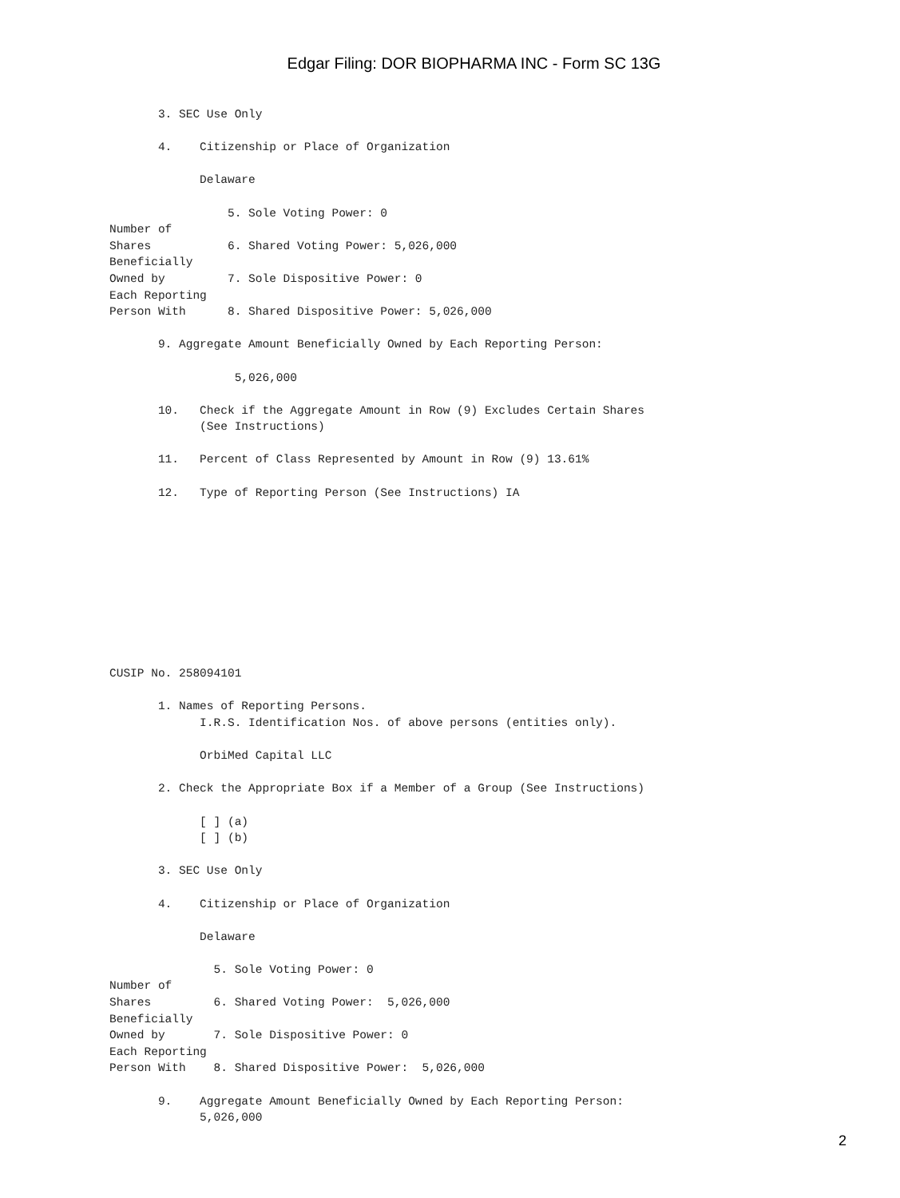Edgar Filing: DOR BIOPHARMA INC - Form SC 13G
       3. SEC Use Only

       4.    Citizenship or Place of Organization

             Delaware

                 5. Sole Voting Power: 0
Number of
Shares           6. Shared Voting Power: 5,026,000
Beneficially
Owned by         7. Sole Dispositive Power: 0
Each Reporting
Person With      8. Shared Dispositive Power: 5,026,000

       9. Aggregate Amount Beneficially Owned by Each Reporting Person:

                  5,026,000

       10.   Check if the Aggregate Amount in Row (9) Excludes Certain Shares
             (See Instructions)

       11.   Percent of Class Represented by Amount in Row (9) 13.61%

       12.   Type of Reporting Person (See Instructions) IA










CUSIP No. 258094101

       1. Names of Reporting Persons.
             I.R.S. Identification Nos. of above persons (entities only).

             OrbiMed Capital LLC

       2. Check the Appropriate Box if a Member of a Group (See Instructions)

             [ ] (a)
             [ ] (b)

       3. SEC Use Only

       4.    Citizenship or Place of Organization

             Delaware

               5. Sole Voting Power: 0
Number of
Shares         6. Shared Voting Power:  5,026,000
Beneficially
Owned by       7. Sole Dispositive Power: 0
Each Reporting
Person With    8. Shared Dispositive Power:  5,026,000

       9.    Aggregate Amount Beneficially Owned by Each Reporting Person:
             5,026,000
2